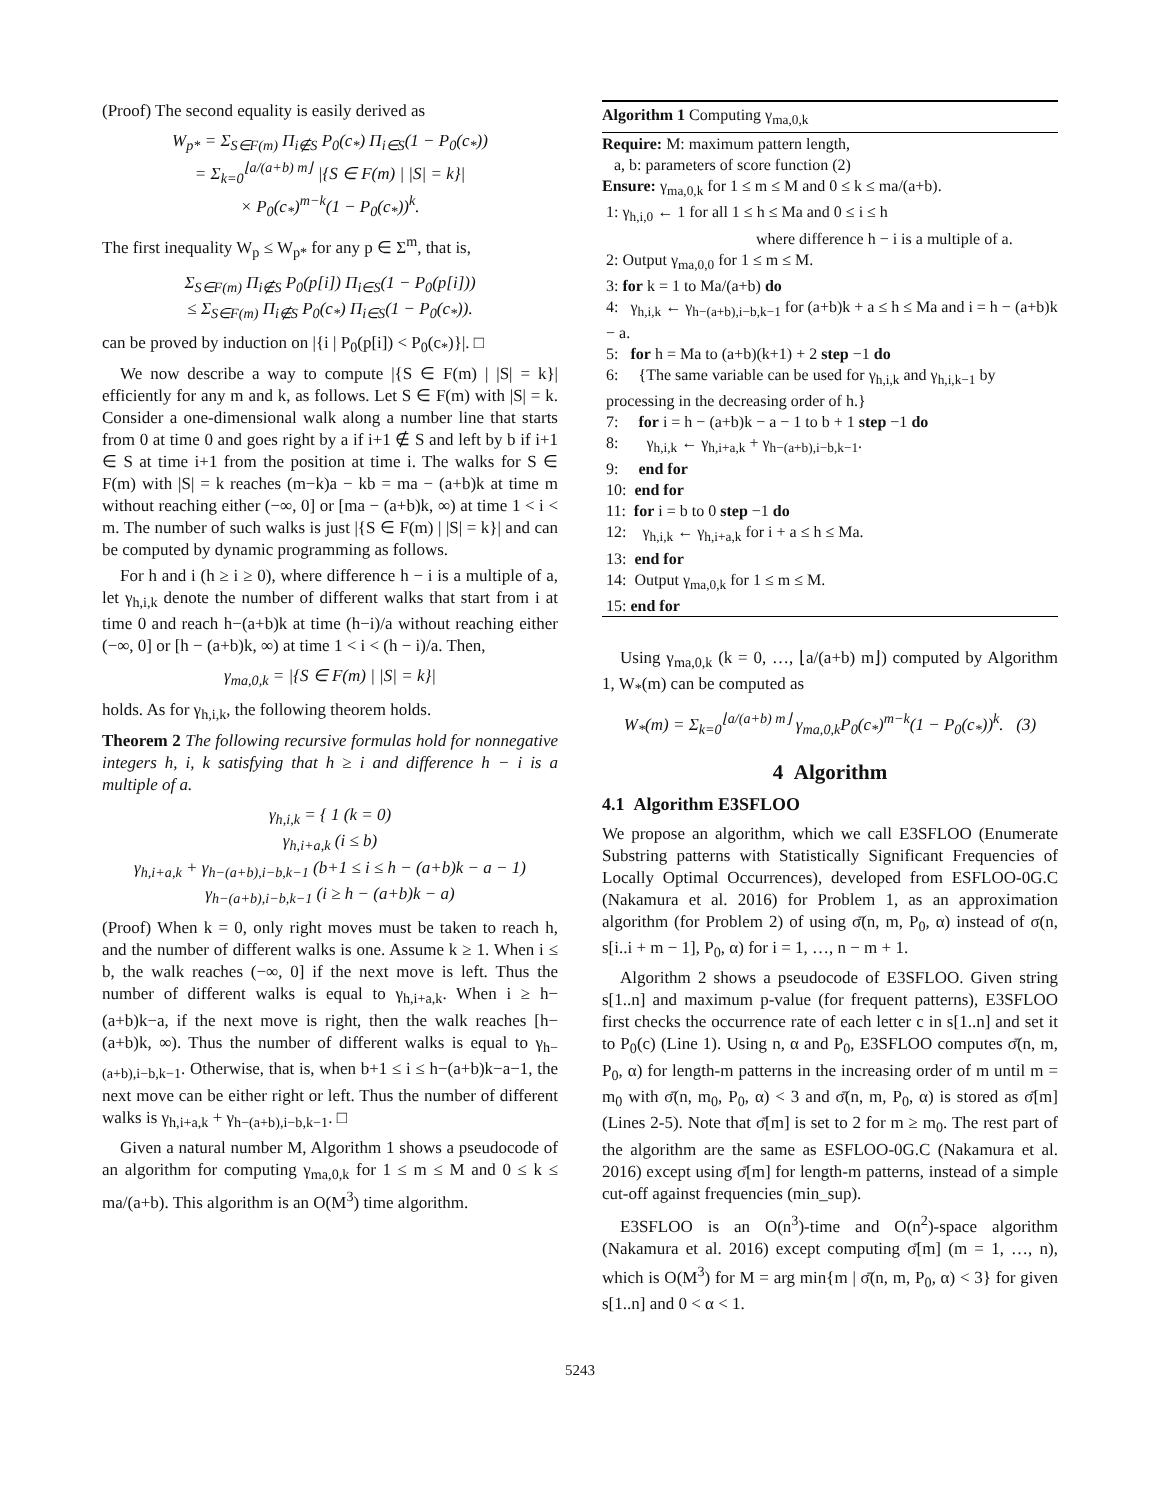(Proof) The second equality is easily derived as
W<sub>p*</sub> = Σ<sub>S∈F(m)</sub> Π<sub>i∉S</sub> P<sub>0</sub>(c<sub>*</sub>) Π<sub>i∈S</sub>(1 − P<sub>0</sub>(c<sub>*</sub>))
= Σ<sub>k=0</sub><sup>⌊a/(a+b) m⌋</sup> |{S ∈ F(m) | |S| = k}|
× P<sub>0</sub>(c<sub>*</sub>)<sup>m−k</sup>(1 − P<sub>0</sub>(c<sub>*</sub>))<sup>k</sup>.
The first inequality W<sub>p</sub> ≤ W<sub>p*</sub> for any p ∈ Σ<sup>m</sup>, that is,
Σ<sub>S∈F(m)</sub> Π<sub>i∉S</sub> P<sub>0</sub>(p[i]) Π<sub>i∈S</sub>(1 − P<sub>0</sub>(p[i]))
≤ Σ<sub>S∈F(m)</sub> Π<sub>i∉S</sub> P<sub>0</sub>(c<sub>*</sub>) Π<sub>i∈S</sub>(1 − P<sub>0</sub>(c<sub>*</sub>)).
can be proved by induction on |{i | P<sub>0</sub>(p[i]) < P<sub>0</sub>(c<sub>*</sub>)}|. □
We now describe a way to compute |{S ∈ F(m) | |S| = k}| efficiently for any m and k, as follows. Let S ∈ F(m) with |S| = k. Consider a one-dimensional walk along a number line that starts from 0 at time 0 and goes right by a if i+1 ∉ S and left by b if i+1 ∈ S at time i+1 from the position at time i. The walks for S ∈ F(m) with |S| = k reaches (m−k)a − kb = ma − (a+b)k at time m without reaching either (−∞, 0] or [ma − (a+b)k, ∞) at time 1 < i < m. The number of such walks is just |{S ∈ F(m) | |S| = k}| and can be computed by dynamic programming as follows.
For h and i (h ≥ i ≥ 0), where difference h − i is a multiple of a, let γ<sub>h,i,k</sub> denote the number of different walks that start from i at time 0 and reach h−(a+b)k at time (h−i)/a without reaching either (−∞, 0] or [h − (a+b)k, ∞) at time 1 < i < (h − i)/a. Then,
γ<sub>ma,0,k</sub> = |{S ∈ F(m) | |S| = k}|
holds. As for γ<sub>h,i,k</sub>, the following theorem holds.
Theorem 2 The following recursive formulas hold for nonnegative integers h, i, k satisfying that h ≥ i and difference h − i is a multiple of a.
γ<sub>h,i,k</sub> = { 1 (k = 0)
γ<sub>h,i+a,k</sub> (i ≤ b)
γ<sub>h,i+a,k</sub> + γ<sub>h−(a+b),i−b,k−1</sub> (b+1 ≤ i ≤ h − (a+b)k − a − 1)
γ<sub>h−(a+b),i−b,k−1</sub> (i ≥ h − (a+b)k − a)
(Proof) When k = 0, only right moves must be taken to reach h, and the number of different walks is one. Assume k ≥ 1. When i ≤ b, the walk reaches (−∞, 0] if the next move is left. Thus the number of different walks is equal to γ<sub>h,i+a,k</sub>. When i ≥ h−(a+b)k−a, if the next move is right, then the walk reaches [h−(a+b)k, ∞). Thus the number of different walks is equal to γ<sub>h−(a+b),i−b,k−1</sub>. Otherwise, that is, when b+1 ≤ i ≤ h−(a+b)k−a−1, the next move can be either right or left. Thus the number of different walks is γ<sub>h,i+a,k</sub> + γ<sub>h−(a+b),i−b,k−1</sub>. □
Given a natural number M, Algorithm 1 shows a pseudocode of an algorithm for computing γ<sub>ma,0,k</sub> for 1 ≤ m ≤ M and 0 ≤ k ≤ ma/(a+b). This algorithm is an O(M<sup>3</sup>) time algorithm.
Algorithm 1 Computing γ<sub>ma,0,k</sub>
Require: M: maximum pattern length,
a, b: parameters of score function (2)
Ensure: γ<sub>ma,0,k</sub> for 1 ≤ m ≤ M and 0 ≤ k ≤ ma/(a+b).
1: γ<sub>h,i,0</sub> ← 1 for all 1 ≤ h ≤ Ma and 0 ≤ i ≤ h
where difference h − i is a multiple of a.
2: Output γ<sub>ma,0,0</sub> for 1 ≤ m ≤ M.
3: for k = 1 to Ma/(a+b) do
4: γ<sub>h,i,k</sub> ← γ<sub>h−(a+b),i−b,k−1</sub> for (a+b)k + a ≤ h ≤ Ma and i = h − (a+b)k − a.
5: for h = Ma to (a+b)(k+1) + 2 step −1 do
6: {The same variable can be used for γ<sub>h,i,k</sub> and γ<sub>h,i,k−1</sub> by processing in the decreasing order of h.}
7: for i = h − (a+b)k − a − 1 to b + 1 step −1 do
8: γ<sub>h,i,k</sub> ← γ<sub>h,i+a,k</sub> + γ<sub>h−(a+b),i−b,k−1</sub>.
9: end for
10: end for
11: for i = b to 0 step −1 do
12: γ<sub>h,i,k</sub> ← γ<sub>h,i+a,k</sub> for i + a ≤ h ≤ Ma.
13: end for
14: Output γ<sub>ma,0,k</sub> for 1 ≤ m ≤ M.
15: end for
Using γ<sub>ma,0,k</sub> (k = 0, …, ⌊a/(a+b) m⌋) computed by Algorithm 1, W<sub>*</sub>(m) can be computed as
W<sub>*</sub>(m) = Σ<sub>k=0</sub><sup>⌊a/(a+b) m⌋</sup> γ<sub>ma,0,k</sub>P<sub>0</sub>(c<sub>*</sub>)<sup>m−k</sup>(1 − P<sub>0</sub>(c<sub>*</sub>))<sup>k</sup>. (3)
4 Algorithm
4.1 Algorithm E3SFLOO
We propose an algorithm, which we call E3SFLOO (Enumerate Substring patterns with Statistically Significant Frequencies of Locally Optimal Occurrences), developed from ESFLOO-0G.C (Nakamura et al. 2016) for Problem 1, as an approximation algorithm (for Problem 2) of using σ̄(n, m, P<sub>0</sub>, α) instead of σ(n, s[i..i + m − 1], P<sub>0</sub>, α) for i = 1, …, n − m + 1.
Algorithm 2 shows a pseudocode of E3SFLOO. Given string s[1..n] and maximum p-value (for frequent patterns), E3SFLOO first checks the occurrence rate of each letter c in s[1..n] and set it to P<sub>0</sub>(c) (Line 1). Using n, α and P<sub>0</sub>, E3SFLOO computes σ̄(n, m, P<sub>0</sub>, α) for length-m patterns in the increasing order of m until m = m<sub>0</sub> with σ̄(n, m<sub>0</sub>, P<sub>0</sub>, α) < 3 and σ̄(n, m, P<sub>0</sub>, α) is stored as σ̄[m] (Lines 2-5). Note that σ̄[m] is set to 2 for m ≥ m<sub>0</sub>. The rest part of the algorithm are the same as ESFLOO-0G.C (Nakamura et al. 2016) except using σ̄[m] for length-m patterns, instead of a simple cut-off against frequencies (min_sup).
E3SFLOO is an O(n<sup>3</sup>)-time and O(n<sup>2</sup>)-space algorithm (Nakamura et al. 2016) except computing σ̄[m] (m = 1, …, n), which is O(M<sup>3</sup>) for M = arg min{m | σ̄(n, m, P<sub>0</sub>, α) < 3} for given s[1..n] and 0 < α < 1.
5243